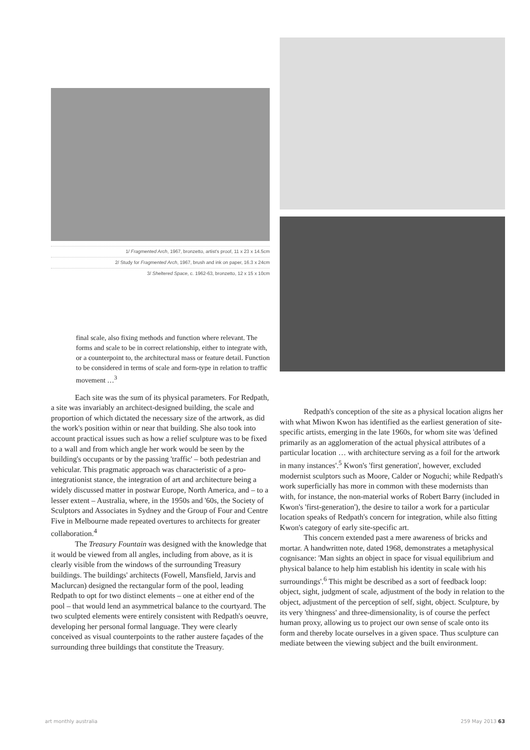1/ Fragmented Arch, 1967, bronzetto, artist's proof, 11 x 23 x 14.5cm
2/ Study for Fragmented Arch, 1967, brush and ink on paper, 16.3 x 24cm
3/ Sheltered Space, c. 1962-63, bronzetto, 12 x 15 x 10cm
final scale, also fixing methods and function where relevant. The forms and scale to be in correct relationship, either to integrate with, or a counterpoint to, the architectural mass or feature detail. Function to be considered in terms of scale and form-type in relation to traffic movement …<sup>3</sup>
Each site was the sum of its physical parameters. For Redpath, a site was invariably an architect-designed building, the scale and proportion of which dictated the necessary size of the artwork, as did the work's position within or near that building. She also took into account practical issues such as how a relief sculpture was to be fixed to a wall and from which angle her work would be seen by the building's occupants or by the passing 'traffic' – both pedestrian and vehicular. This pragmatic approach was characteristic of a pro-integrationist stance, the integration of art and architecture being a widely discussed matter in postwar Europe, North America, and – to a lesser extent – Australia, where, in the 1950s and '60s, the Society of Sculptors and Associates in Sydney and the Group of Four and Centre Five in Melbourne made repeated overtures to architects for greater collaboration.<sup>4</sup>
The Treasury Fountain was designed with the knowledge that it would be viewed from all angles, including from above, as it is clearly visible from the windows of the surrounding Treasury buildings. The buildings' architects (Fowell, Mansfield, Jarvis and Maclurcan) designed the rectangular form of the pool, leading Redpath to opt for two distinct elements – one at either end of the pool – that would lend an asymmetrical balance to the courtyard. The two sculpted elements were entirely consistent with Redpath's oeuvre, developing her personal formal language. They were clearly conceived as visual counterpoints to the rather austere façades of the surrounding three buildings that constitute the Treasury.
Redpath's conception of the site as a physical location aligns her with what Miwon Kwon has identified as the earliest generation of site-specific artists, emerging in the late 1960s, for whom site was 'defined primarily as an agglomeration of the actual physical attributes of a particular location … with architecture serving as a foil for the artwork in many instances'.<sup>5</sup> Kwon's 'first generation', however, excluded modernist sculptors such as Moore, Calder or Noguchi; while Redpath's work superficially has more in common with these modernists than with, for instance, the non-material works of Robert Barry (included in Kwon's 'first-generation'), the desire to tailor a work for a particular location speaks of Redpath's concern for integration, while also fitting Kwon's category of early site-specific art.
This concern extended past a mere awareness of bricks and mortar. A handwritten note, dated 1968, demonstrates a metaphysical cognisance: 'Man sights an object in space for visual equilibrium and physical balance to help him establish his identity in scale with his surroundings'.<sup>6</sup> This might be described as a sort of feedback loop: object, sight, judgment of scale, adjustment of the body in relation to the object, adjustment of the perception of self, sight, object. Sculpture, by its very 'thingness' and three-dimensionality, is of course the perfect human proxy, allowing us to project our own sense of scale onto its form and thereby locate ourselves in a given space. Thus sculpture can mediate between the viewing subject and the built environment.
art monthly australia 259 May 2013 63